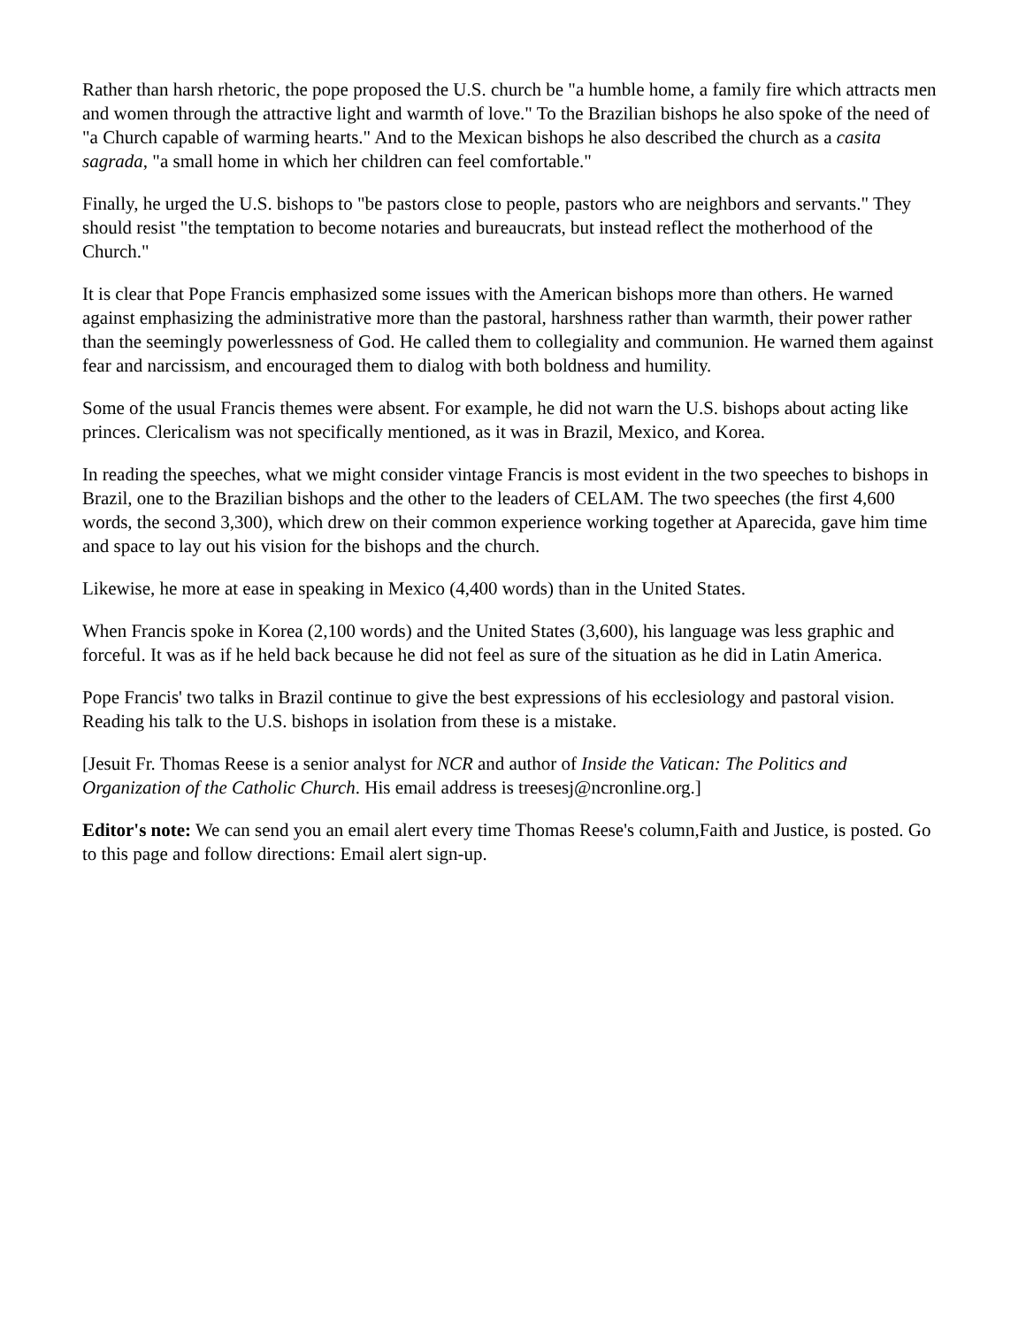Rather than harsh rhetoric, the pope proposed the U.S. church be "a humble home, a family fire which attracts men and women through the attractive light and warmth of love." To the Brazilian bishops he also spoke of the need of "a Church capable of warming hearts." And to the Mexican bishops he also described the church as a casita sagrada, "a small home in which her children can feel comfortable."
Finally, he urged the U.S. bishops to "be pastors close to people, pastors who are neighbors and servants." They should resist "the temptation to become notaries and bureaucrats, but instead reflect the motherhood of the Church."
It is clear that Pope Francis emphasized some issues with the American bishops more than others. He warned against emphasizing the administrative more than the pastoral, harshness rather than warmth, their power rather than the seemingly powerlessness of God. He called them to collegiality and communion. He warned them against fear and narcissism, and encouraged them to dialog with both boldness and humility.
Some of the usual Francis themes were absent. For example, he did not warn the U.S. bishops about acting like princes. Clericalism was not specifically mentioned, as it was in Brazil, Mexico, and Korea.
In reading the speeches, what we might consider vintage Francis is most evident in the two speeches to bishops in Brazil, one to the Brazilian bishops and the other to the leaders of CELAM. The two speeches (the first 4,600 words, the second 3,300), which drew on their common experience working together at Aparecida, gave him time and space to lay out his vision for the bishops and the church.
Likewise, he more at ease in speaking in Mexico (4,400 words) than in the United States.
When Francis spoke in Korea (2,100 words) and the United States (3,600), his language was less graphic and forceful. It was as if he held back because he did not feel as sure of the situation as he did in Latin America.
Pope Francis' two talks in Brazil continue to give the best expressions of his ecclesiology and pastoral vision. Reading his talk to the U.S. bishops in isolation from these is a mistake.
[Jesuit Fr. Thomas Reese is a senior analyst for NCR and author of Inside the Vatican: The Politics and Organization of the Catholic Church. His email address is treesesj@ncronline.org.]
Editor's note: We can send you an email alert every time Thomas Reese's column,Faith and Justice, is posted. Go to this page and follow directions: Email alert sign-up.